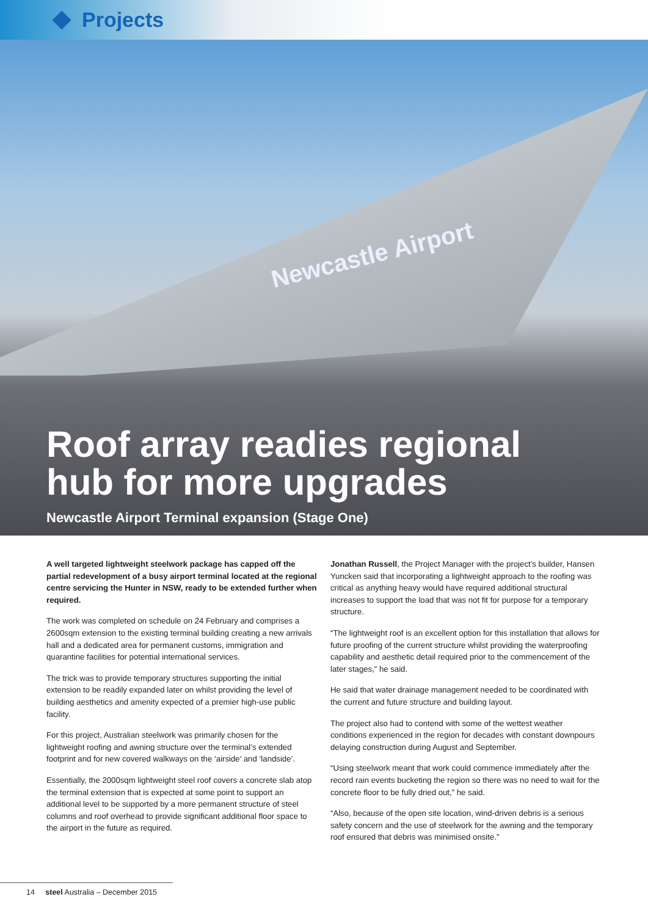Projects
Newcastle Airport
Roof array readies regional
hub for more upgrades
Newcastle Airport Terminal expansion (Stage One)
A well targeted lightweight steelwork package has capped off the partial redevelopment of a busy airport terminal located at the regional centre servicing the Hunter in NSW, ready to be extended further when required.
The work was completed on schedule on 24 February and comprises a 2600sqm extension to the existing terminal building creating a new arrivals hall and a dedicated area for permanent customs, immigration and quarantine facilities for potential international services.
The trick was to provide temporary structures supporting the initial extension to be readily expanded later on whilst providing the level of building aesthetics and amenity expected of a premier high-use public facility.
For this project, Australian steelwork was primarily chosen for the lightweight roofing and awning structure over the terminal’s extended footprint and for new covered walkways on the ‘airside’ and ‘landside’.
Essentially, the 2000sqm lightweight steel roof covers a concrete slab atop the terminal extension that is expected at some point to support an additional level to be supported by a more permanent structure of steel columns and roof overhead to provide significant additional floor space to the airport in the future as required.
Jonathan Russell, the Project Manager with the project’s builder, Hansen Yuncken said that incorporating a lightweight approach to the roofing was critical as anything heavy would have required additional structural increases to support the load that was not fit for purpose for a temporary structure.
“The lightweight roof is an excellent option for this installation that allows for future proofing of the current structure whilst providing the waterproofing capability and aesthetic detail required prior to the commencement of the later stages,” he said.
He said that water drainage management needed to be coordinated with the current and future structure and building layout.
The project also had to contend with some of the wettest weather conditions experienced in the region for decades with constant downpours delaying construction during August and September.
“Using steelwork meant that work could commence immediately after the record rain events bucketing the region so there was no need to wait for the concrete floor to be fully dried out,” he said.
“Also, because of the open site location, wind-driven debris is a serious safety concern and the use of steelwork for the awning and the temporary roof ensured that debris was minimised onsite.”
14 steel Australia – December 2015